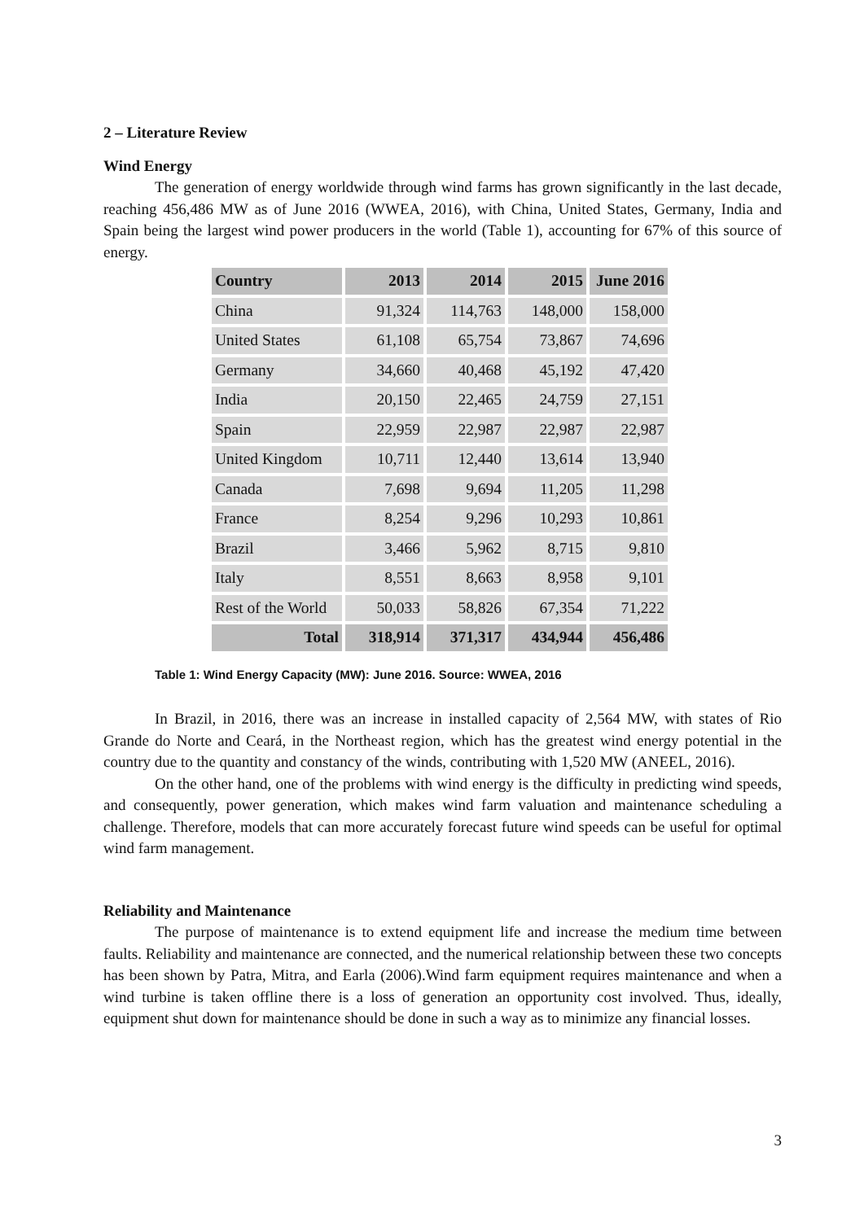2 – Literature Review
Wind Energy
The generation of energy worldwide through wind farms has grown significantly in the last decade, reaching 456,486 MW as of June 2016 (WWEA, 2016), with China, United States, Germany, India and Spain being the largest wind power producers in the world (Table 1), accounting for 67% of this source of energy.
| Country | 2013 | 2014 | 2015 | June 2016 |
| --- | --- | --- | --- | --- |
| China | 91,324 | 114,763 | 148,000 | 158,000 |
| United States | 61,108 | 65,754 | 73,867 | 74,696 |
| Germany | 34,660 | 40,468 | 45,192 | 47,420 |
| India | 20,150 | 22,465 | 24,759 | 27,151 |
| Spain | 22,959 | 22,987 | 22,987 | 22,987 |
| United Kingdom | 10,711 | 12,440 | 13,614 | 13,940 |
| Canada | 7,698 | 9,694 | 11,205 | 11,298 |
| France | 8,254 | 9,296 | 10,293 | 10,861 |
| Brazil | 3,466 | 5,962 | 8,715 | 9,810 |
| Italy | 8,551 | 8,663 | 8,958 | 9,101 |
| Rest of the World | 50,033 | 58,826 | 67,354 | 71,222 |
| Total | 318,914 | 371,317 | 434,944 | 456,486 |
Table 1: Wind Energy Capacity (MW): June 2016. Source: WWEA, 2016
In Brazil, in 2016, there was an increase in installed capacity of 2,564 MW, with states of Rio Grande do Norte and Ceará, in the Northeast region, which has the greatest wind energy potential in the country due to the quantity and constancy of the winds, contributing with 1,520 MW (ANEEL, 2016).
On the other hand, one of the problems with wind energy is the difficulty in predicting wind speeds, and consequently, power generation, which makes wind farm valuation and maintenance scheduling a challenge. Therefore, models that can more accurately forecast future wind speeds can be useful for optimal wind farm management.
Reliability and Maintenance
The purpose of maintenance is to extend equipment life and increase the medium time between faults. Reliability and maintenance are connected, and the numerical relationship between these two concepts has been shown by Patra, Mitra, and Earla (2006).Wind farm equipment requires maintenance and when a wind turbine is taken offline there is a loss of generation an opportunity cost involved. Thus, ideally, equipment shut down for maintenance should be done in such a way as to minimize any financial losses.
3